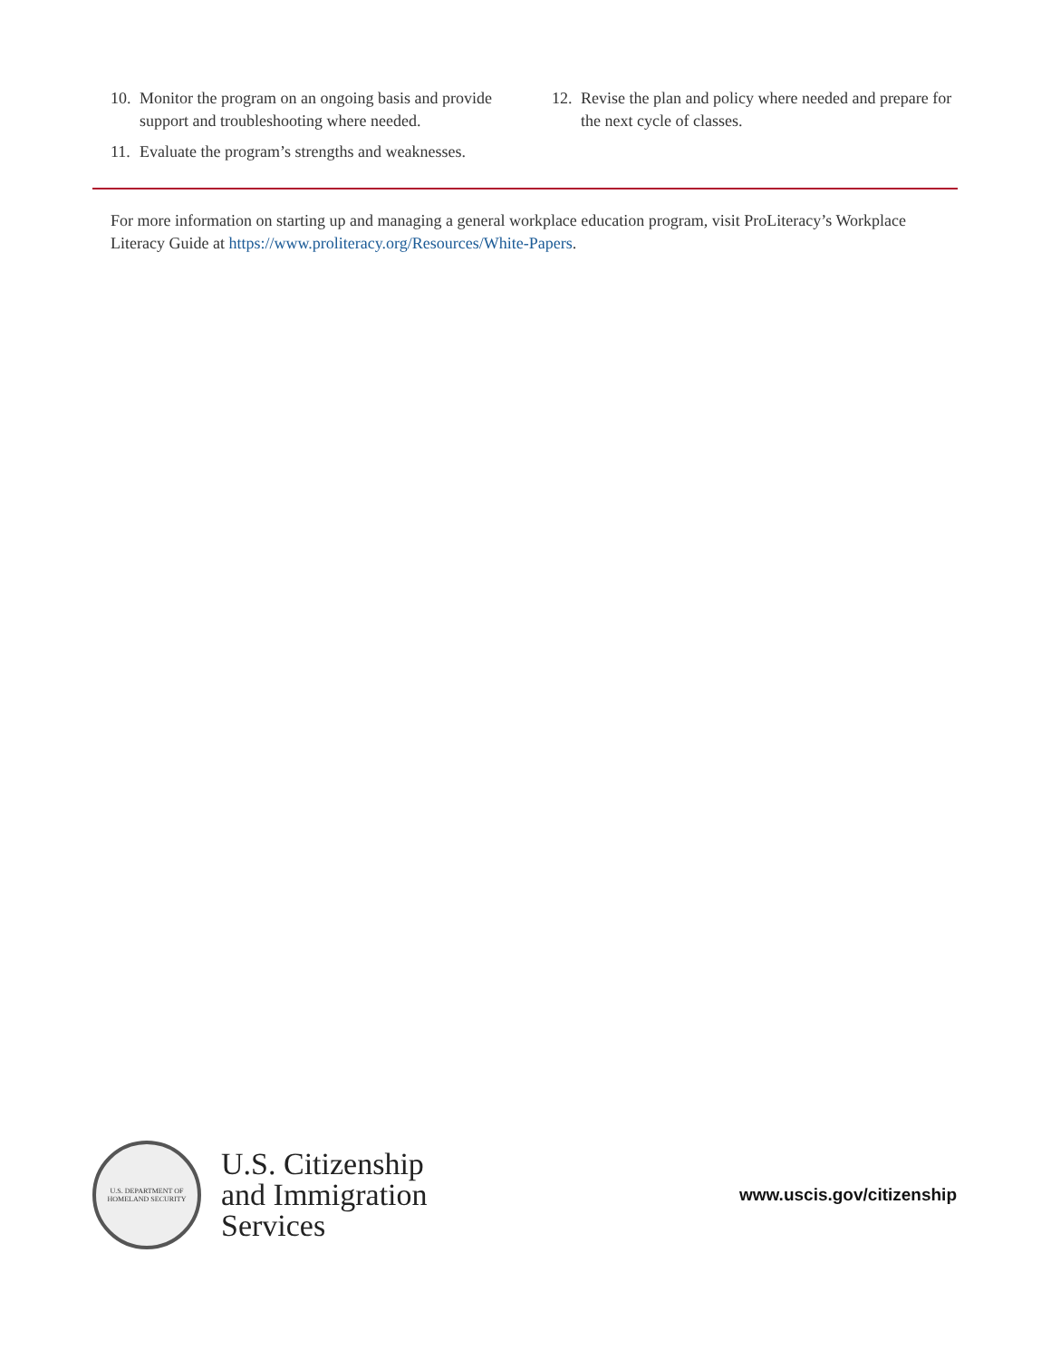10. Monitor the program on an ongoing basis and provide support and troubleshooting where needed.
11. Evaluate the program’s strengths and weaknesses.
12. Revise the plan and policy where needed and prepare for the next cycle of classes.
For more information on starting up and managing a general workplace education program, visit ProLiteracy’s Workplace Literacy Guide at https://www.proliteracy.org/Resources/White-Papers.
U.S. DEPARTMENT OF HOMELAND SECURITY
U.S. Citizenship
and Immigration
Services
www.uscis.gov/citizenship